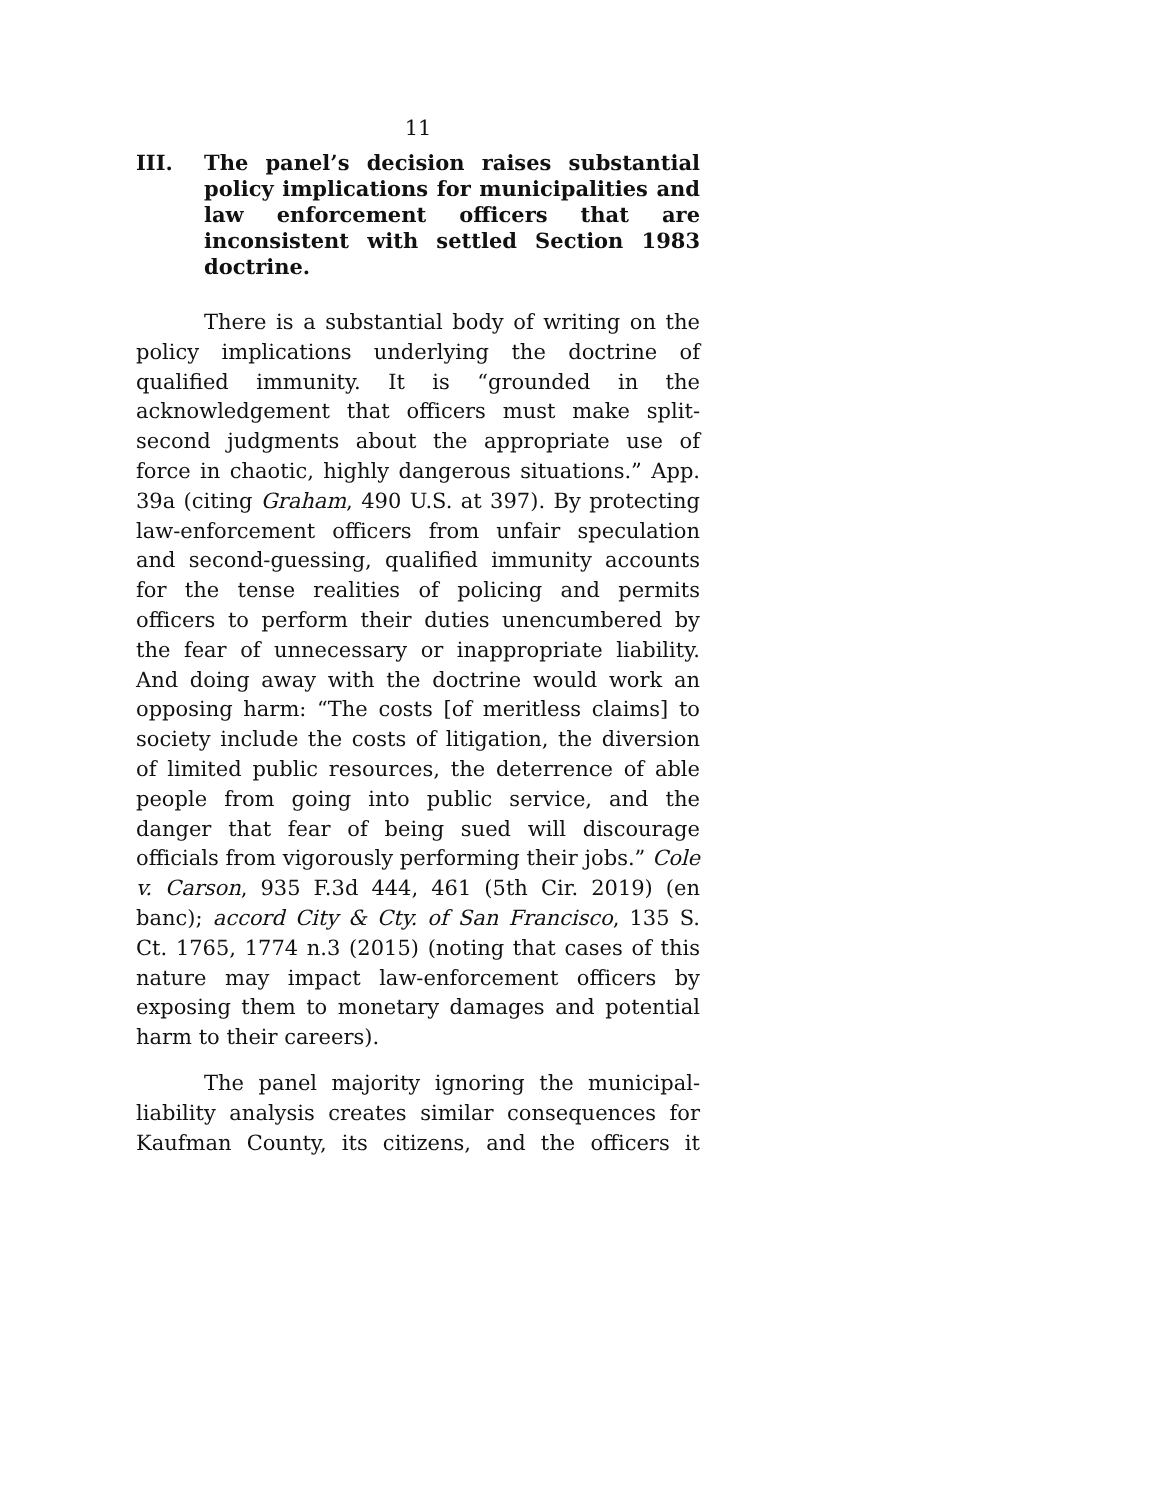11
III. The panel’s decision raises substantial policy implications for municipalities and law enforcement officers that are inconsistent with settled Section 1983 doctrine.
There is a substantial body of writing on the policy implications underlying the doctrine of qualified immunity. It is “grounded in the acknowledgement that officers must make split-second judgments about the appropriate use of force in chaotic, highly dangerous situations.” App. 39a (citing Graham, 490 U.S. at 397). By protecting law-enforcement officers from unfair speculation and second-guessing, qualified immunity accounts for the tense realities of policing and permits officers to perform their duties unencumbered by the fear of unnecessary or inappropriate liability. And doing away with the doctrine would work an opposing harm: “The costs [of meritless claims] to society include the costs of litigation, the diversion of limited public resources, the deterrence of able people from going into public service, and the danger that fear of being sued will discourage officials from vigorously performing their jobs.” Cole v. Carson, 935 F.3d 444, 461 (5th Cir. 2019) (en banc); accord City & Cty. of San Francisco, 135 S. Ct. 1765, 1774 n.3 (2015) (noting that cases of this nature may impact law-enforcement officers by exposing them to monetary damages and potential harm to their careers).
The panel majority ignoring the municipal-liability analysis creates similar consequences for Kaufman County, its citizens, and the officers it